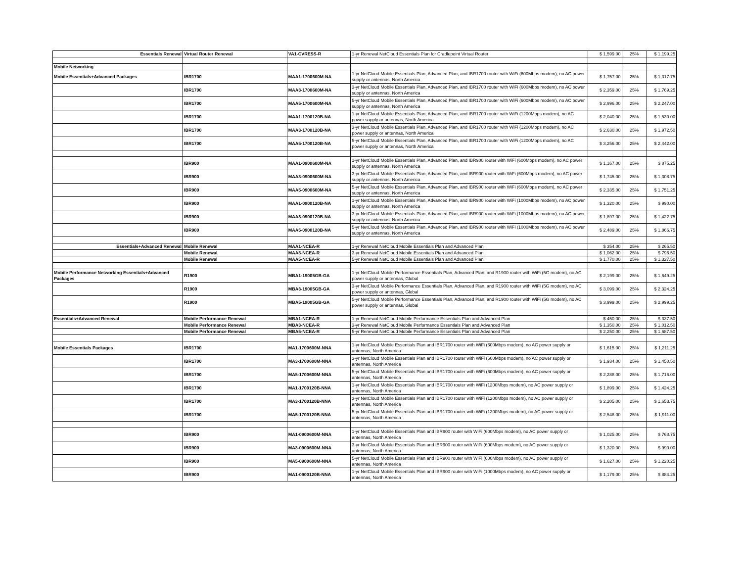| Essentials Renewal | Virtual Router Renewal | VA1-CVRESS-R | 1-yr Renewal NetCloud Essentials Plan for Cradlepoint Virtual Router | $ 1,599.00 | 25% | $ 1,199.25 |
| Mobile Networking | | | | | | |
| Mobile Essentials+Advanced Packages | IBR1700 | MAA1-1700600M-NA | 1-yr NetCloud Mobile Essentials Plan, Advanced Plan, and IBR1700 router with WiFi (600Mbps modem), no AC power supply or antennas, North America | $ 1,757.00 | 25% | $ 1,317.75 |
| | IBR1700 | MAA3-1700600M-NA | 3-yr NetCloud Mobile Essentials Plan, Advanced Plan, and IBR1700 router with WiFi (600Mbps modem), no AC power supply or antennas, North America | $ 2,359.00 | 25% | $ 1,769.25 |
| | IBR1700 | MAA5-1700600M-NA | 5-yr NetCloud Mobile Essentials Plan, Advanced Plan, and IBR1700 router with WiFi (600Mbps modem), no AC power supply or antennas, North America | $ 2,996.00 | 25% | $ 2,247.00 |
| | IBR1700 | MAA1-1700120B-NA | 1-yr NetCloud Mobile Essentials Plan, Advanced Plan, and IBR1700 router with WiFi (1200Mbps modem), no AC power supply or antennas, North America | $ 2,040.00 | 25% | $ 1,530.00 |
| | IBR1700 | MAA3-1700120B-NA | 3-yr NetCloud Mobile Essentials Plan, Advanced Plan, and IBR1700 router with WiFi (1200Mbps modem), no AC power supply or antennas, North America | $ 2,630.00 | 25% | $ 1,972.50 |
| | IBR1700 | MAA5-1700120B-NA | 5-yr NetCloud Mobile Essentials Plan, Advanced Plan, and IBR1700 router with WiFi (1200Mbps modem), no AC power supply or antennas, North America | $ 3,256.00 | 25% | $ 2,442.00 |
| | IBR900 | MAA1-0900600M-NA | 1-yr NetCloud Mobile Essentials Plan, Advanced Plan, and IBR900 router with WiFi (600Mbps modem), no AC power supply or antennas, North America | $ 1,167.00 | 25% | $ 875.25 |
| | IBR900 | MAA3-0900600M-NA | 3-yr NetCloud Mobile Essentials Plan, Advanced Plan, and IBR900 router with WiFi (600Mbps modem), no AC power supply or antennas, North America | $ 1,745.00 | 25% | $ 1,308.75 |
| | IBR900 | MAA5-0900600M-NA | 5-yr NetCloud Mobile Essentials Plan, Advanced Plan, and IBR900 router with WiFi (600Mbps modem), no AC power supply or antennas, North America | $ 2,335.00 | 25% | $ 1,751.25 |
| | IBR900 | MAA1-0900120B-NA | 1-yr NetCloud Mobile Essentials Plan, Advanced Plan, and IBR900 router with WiFi (1000Mbps modem), no AC power supply or antennas, North America | $ 1,320.00 | 25% | $ 990.00 |
| | IBR900 | MAA3-0900120B-NA | 3-yr NetCloud Mobile Essentials Plan, Advanced Plan, and IBR900 router with WiFi (1000Mbps modem), no AC power supply or antennas, North America | $ 1,897.00 | 25% | $ 1,422.75 |
| | IBR900 | MAA5-0900120B-NA | 5-yr NetCloud Mobile Essentials Plan, Advanced Plan, and IBR900 router with WiFi (1000Mbps modem), no AC power supply or antennas, North America | $ 2,489.00 | 25% | $ 1,866.75 |
| Essentials+Advanced Renewal | Mobile Renewal | MAA1-NCEA-R | 1-yr Renewal NetCloud Mobile Essentials Plan and Advanced Plan | $ 354.00 | 25% | $ 265.50 |
| | Mobile Renewal | MAA3-NCEA-R | 3-yr Renewal NetCloud Mobile Essentials Plan and Advanced Plan | $ 1,062.00 | 25% | $ 796.50 |
| | Mobile Renewal | MAA5-NCEA-R | 5-yr Renewal NetCloud Mobile Essentials Plan and Advanced Plan | $ 1,770.00 | 25% | $ 1,327.50 |
| Mobile Performance Networking Essentials+Advanced Packages | R1900 | MBA1-19005GB-GA | 1-yr NetCloud Mobile Performance Essentials Plan, Advanced Plan, and R1900 router with WiFi (5G modem), no AC power supply or antennas, Global | $ 2,199.00 | 25% | $ 1,649.25 |
| | R1900 | MBA3-19005GB-GA | 3-yr NetCloud Mobile Performance Essentials Plan, Advanced Plan, and R1900 router with WiFi (5G modem), no AC power supply or antennas, Global | $ 3,099.00 | 25% | $ 2,324.25 |
| | R1900 | MBA5-19005GB-GA | 5-yr NetCloud Mobile Performance Essentials Plan, Advanced Plan, and R1900 router with WiFi (5G modem), no AC power supply or antennas, Global | $ 3,999.00 | 25% | $ 2,999.25 |
| Essentials+Advanced Renewal | Mobile Performance Renewal | MBA1-NCEA-R | 1-yr Renewal NetCloud Mobile Performance Essentials Plan and Advanced Plan | $ 450.00 | 25% | $ 337.50 |
| | Mobile Performance Renewal | MBA3-NCEA-R | 3-yr Renewal NetCloud Mobile Performance Essentials Plan and Advanced Plan | $ 1,350.00 | 25% | $ 1,012.50 |
| | Mobile Performance Renewal | MBA5-NCEA-R | 5-yr Renewal NetCloud Mobile Performance Essentials Plan and Advanced Plan | $ 2,250.00 | 25% | $ 1,687.50 |
| Mobile Essentials Packages | IBR1700 | MA1-1700600M-NNA | 1-yr NetCloud Mobile Essentials Plan and IBR1700 router with WiFi (600Mbps modem), no AC power supply or antennas, North America | $ 1,615.00 | 25% | $ 1,211.25 |
| | IBR1700 | MA3-1700600M-NNA | 3-yr NetCloud Mobile Essentials Plan and IBR1700 router with WiFi (600Mbps modem), no AC power supply or antennas, North America | $ 1,934.00 | 25% | $ 1,450.50 |
| | IBR1700 | MA5-1700600M-NNA | 5-yr NetCloud Mobile Essentials Plan and IBR1700 router with WiFi (600Mbps modem), no AC power supply or antennas, North America | $ 2,288.00 | 25% | $ 1,716.00 |
| | IBR1700 | MA1-1700120B-NNA | 1-yr NetCloud Mobile Essentials Plan and IBR1700 router with WiFi (1200Mbps modem), no AC power supply or antennas, North America | $ 1,899.00 | 25% | $ 1,424.25 |
| | IBR1700 | MA3-1700120B-NNA | 3-yr NetCloud Mobile Essentials Plan and IBR1700 router with WiFi (1200Mbps modem), no AC power supply or antennas, North America | $ 2,205.00 | 25% | $ 1,653.75 |
| | IBR1700 | MA5-1700120B-NNA | 5-yr NetCloud Mobile Essentials Plan and IBR1700 router with WiFi (1200Mbps modem), no AC power supply or antennas, North America | $ 2,548.00 | 25% | $ 1,911.00 |
| | IBR900 | MA1-0900600M-NNA | 1-yr NetCloud Mobile Essentials Plan and IBR900 router with WiFi (600Mbps modem), no AC power supply or antennas, North America | $ 1,025.00 | 25% | $ 768.75 |
| | IBR900 | MA3-0900600M-NNA | 3-yr NetCloud Mobile Essentials Plan and IBR900 router with WiFi (600Mbps modem), no AC power supply or antennas, North America | $ 1,320.00 | 25% | $ 990.00 |
| | IBR900 | MA5-0900600M-NNA | 5-yr NetCloud Mobile Essentials Plan and IBR900 router with WiFi (600Mbps modem), no AC power supply or antennas, North America | $ 1,627.00 | 25% | $ 1,220.25 |
| | IBR900 | MA1-0900120B-NNA | 1-yr NetCloud Mobile Essentials Plan and IBR900 router with WiFi (1000Mbps modem), no AC power supply or antennas, North America | $ 1,179.00 | 25% | $ 884.25 |